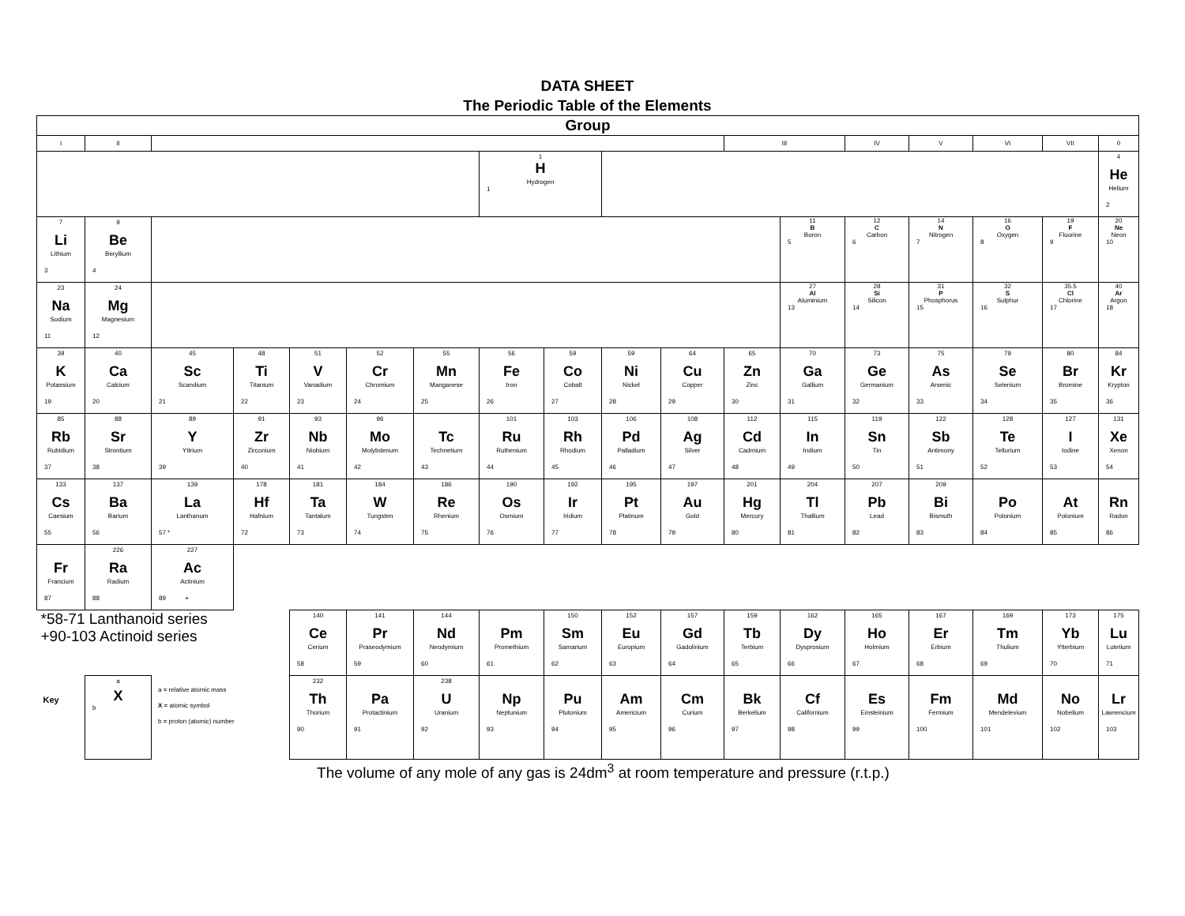DATA SHEET
The Periodic Table of the Elements
| Group | | | | | | | | | | | | | | | | | |
| I | II | | | | | | | | | | III | | IV | V | VI | VII | 0 |
| | | | | | | | 1 H Hydrogen 1 | | | | | | | | | | 4 He Helium 2 |
| 7 Li Lithium 3 | 9 Be Beryllium 4 | | | | | | | | | | | 11 B Boron 5 | 12 C Carbon 6 | 14 N Nitrogen 7 | 16 O Oxygen 8 | 19 F Fluorine 9 | 20 Ne Neon 10 |
| 23 Na Sodium 11 | 24 Mg Magnesium 12 | | | | | | | | | | | 27 Al Aluminium 13 | 28 Si Silicon 14 | 31 P Phosphorus 15 | 32 S Sulphur 16 | 35.5 Cl Chlorine 17 | 40 Ar Argon 18 |
| 39 K Potassium 19 | 40 Ca Calcium 20 | 45 Sc Scandium 21 | 48 Ti Titanium 22 | 51 V Vanadium 23 | 52 Cr Chromium 24 | 55 Mn Manganese 25 | 56 Fe Iron 26 | 59 Co Cobalt 27 | 59 Ni Nickel 28 | 64 Cu Copper 29 | 65 Zn Zinc 30 | 70 Ga Gallium 31 | 73 Ge Germanium 32 | 75 As Arsenic 33 | 79 Se Selenium 34 | 80 Br Bromine 35 | 84 Kr Krypton 36 |
| 85 Rb Rubidium 37 | 88 Sr Strontium 38 | 89 Y Yttrium 39 | 91 Zr Zirconium 40 | 93 Nb Niobium 41 | 96 Mo Molybdenum 42 | Tc Technetium 43 | 101 Ru Ruthenium 44 | 103 Rh Rhodium 45 | 106 Pd Palladium 46 | 108 Ag Silver 47 | 112 Cd Cadmium 48 | 115 In Indium 49 | 119 Sn Tin 50 | 122 Sb Antimony 51 | 128 Te Tellurium 52 | 127 I Iodine 53 | 131 Xe Xenon 54 |
| 133 Cs Caesium 55 | 137 Ba Barium 56 | 139 La Lanthanum 57 * | 178 Hf Hafnium 72 | 181 Ta Tantalum 73 | 184 W Tungsten 74 | 186 Re Rhenium 75 | 190 Os Osmium 76 | 192 Ir Iridium 77 | 195 Pt Platinum 78 | 197 Au Gold 79 | 201 Hg Mercury 80 | 204 Tl Thallium 81 | 207 Pb Lead 82 | 209 Bi Bismuth 83 | Po Polonium 84 | At Polonium 85 | Rn Radon 86 |
| Fr Francium 87 | 226 Ra Radium 88 | 227 Ac Actinium 89 + | | | | | | | | | | | | | | | |
| *58-71 Lanthanoid series +90-103 Actinoid series | | | | 140 Ce Cerium 58 | 141 Pr Praseodymium 59 | 144 Nd Neodymium 60 | Pm Promethium 61 | 150 Sm Samarium 62 | 152 Eu Europium 63 | 157 Gd Gadolinium 64 | 159 Tb Terbium 65 | 162 Dy Dysprosium 66 | 165 Ho Holmium 67 | 167 Er Erbium 68 | 169 Tm Thulium 69 | 173 Yb Ytterbium 70 | 175 Lu Lutetium 71 |
| Key | a X b | a = relative atomic mass X = atomic symbol b = proton (atomic) number | | 232 Th Thorium 90 | Pa Protactinium 91 | 238 U Uranium 92 | Np Neptunium 93 | Pu Plutonium 94 | Am Americium 95 | Cm Curium 96 | Bk Berkelium 97 | Cf Californium 98 | Es Einsteinium 99 | Fm Fermium 100 | Md Mendelevium 101 | No Nobelium 102 | Lr Lawrencium 103 |
The volume of any mole of any gas is 24dm<sup>3</sup> at room temperature and pressure (r.t.p.)